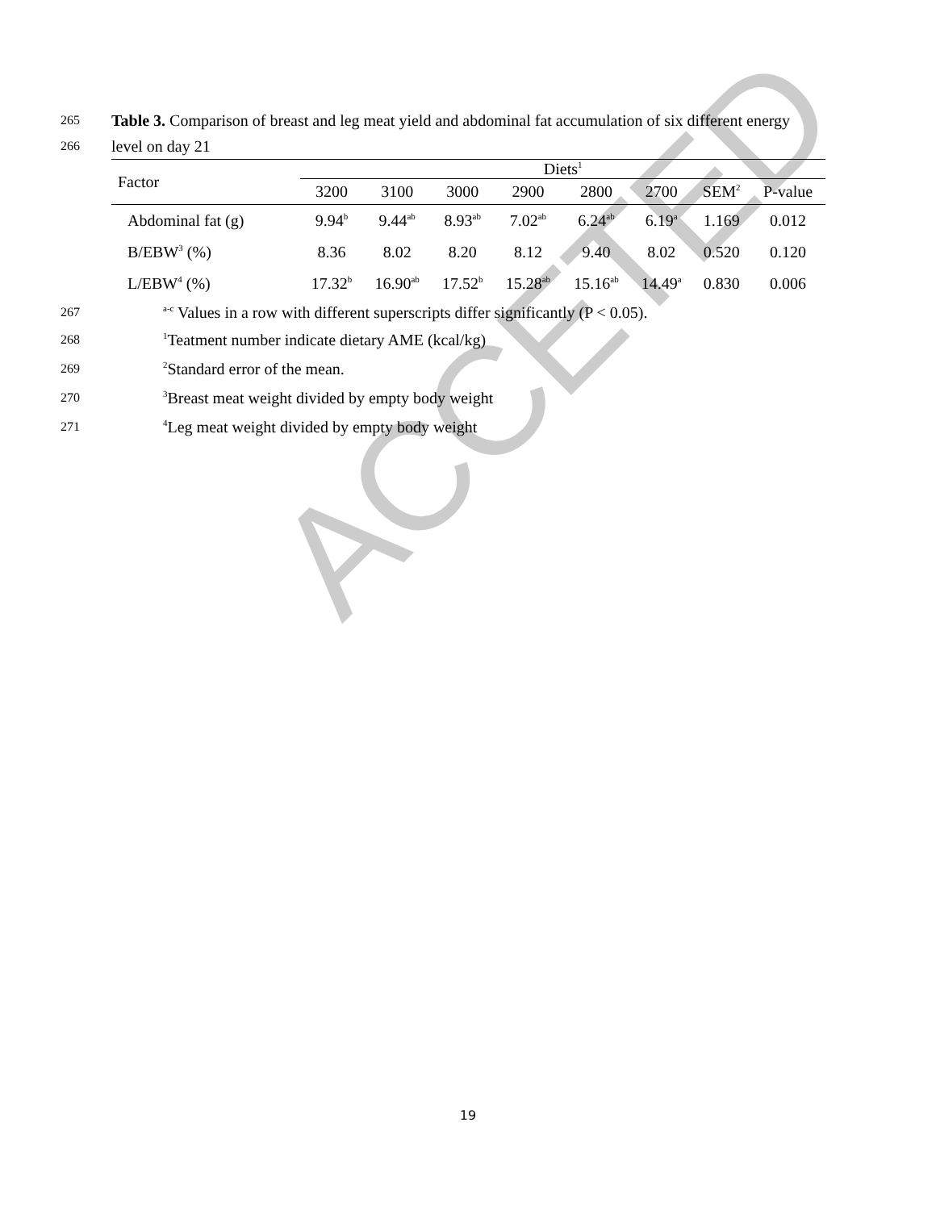ACCETED
265 Table 3. Comparison of breast and leg meat yield and abdominal fat accumulation of six different energy
266 level on day 21
| Factor | Diets<sup>1</sup> | | | | | | | |
| --- | --- | --- | --- | --- | --- | --- | --- | --- |
| | 3200 | 3100 | 3000 | 2900 | 2800 | 2700 | SEM<sup>2</sup> | P-value |
| Abdominal fat (g) | 9.94<sup>b</sup> | 9.44<sup>ab</sup> | 8.93<sup>ab</sup> | 7.02<sup>ab</sup> | 6.24<sup>ab</sup> | 6.19<sup>a</sup> | 1.169 | 0.012 |
| B/EBW<sup>3</sup> (%) | 8.36 | 8.02 | 8.20 | 8.12 | 9.40 | 8.02 | 0.520 | 0.120 |
| L/EBW<sup>4</sup> (%) | 17.32<sup>b</sup> | 16.90<sup>ab</sup> | 17.52<sup>b</sup> | 15.28<sup>ab</sup> | 15.16<sup>ab</sup> | 14.49<sup>a</sup> | 0.830 | 0.006 |
267 <sup>a-c</sup> Values in a row with different superscripts differ significantly (P < 0.05).
268<sup>1</sup>Teatment number indicate dietary AME (kcal/kg)
269<sup>2</sup>Standard error of the mean.
270<sup>3</sup>Breast meat weight divided by empty body weight
271<sup>4</sup>Leg meat weight divided by empty body weight
19